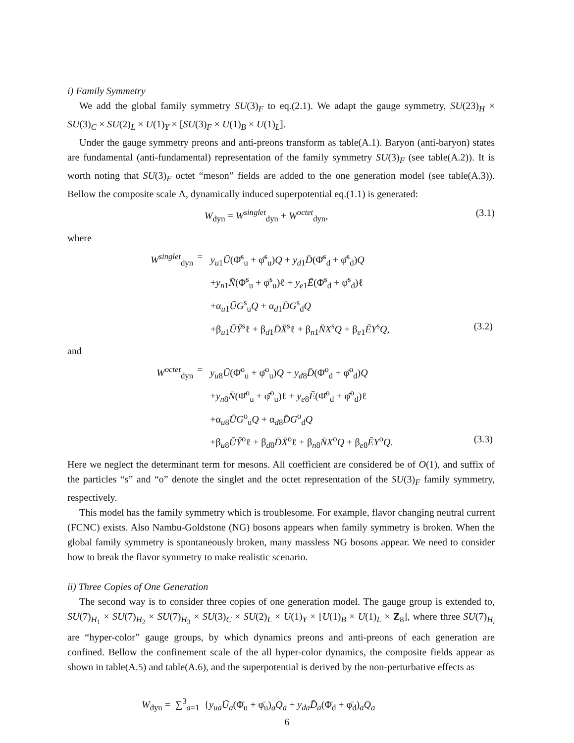i) Family Symmetry
We add the global family symmetry SU(3)<sub>F</sub> to eq.(2.1). We adapt the gauge symmetry, SU(23)<sub>H</sub> × SU(3)<sub>C</sub> × SU(2)<sub>L</sub> × U(1)<sub>Y</sub> × [SU(3)<sub>F</sub> × U(1)<sub>B</sub> × U(1)<sub>L</sub>].
Under the gauge symmetry preons and anti-preons transform as table(A.1). Baryon (anti-baryon) states are fundamental (anti-fundamental) representation of the family symmetry SU(3)<sub>F</sub> (see table(A.2)). It is worth noting that SU(3)<sub>F</sub> octet “meson” fields are added to the one generation model (see table(A.3)). Bellow the composite scale Λ, dynamically induced superpotential eq.(1.1) is generated:
W<sub>dyn</sub> = W<sup>singlet</sup><sub>dyn</sub> + W<sup>octet</sup><sub>dyn</sub>,
(3.1)
where
| W<sup>singlet</sup><sub>dyn</sub> | = | y<sub>u1</sub> Ū (Φ̄<sup>s</sup><sub>u</sub> + φ̄<sup>s</sup><sub>u</sub>) Q + y<sub>d1</sub> D̄ (Φ̄<sup>s</sup><sub>d</sub> + φ̄<sup>s</sup><sub>d</sub>) Q | |
| | | + y<sub>n1</sub> N̄ (Φ̄<sup>s</sup><sub>u</sub> + φ̄<sup>s</sup><sub>u</sub>)ℓ + y<sub>e1</sub> Ē (Φ̄<sup>s</sup><sub>d</sub> + φ̄<sup>s</sup><sub>d</sub>)ℓ | |
| | | +α<sub>u1</sub> Ū G<sup>s</sup><sub>u</sub> Q + α<sub>d1</sub> D̄ G<sup>s</sup><sub>d</sub> Q | |
| | | +β<sub>u1</sub> ŪȲ<sup>s</sup>ℓ + β<sub>d1</sub> D̄X̄<sup>s</sup>ℓ + β<sub>n1</sub> N̄X<sup>s</sup> Q + β<sub>e1</sub> ĒY<sup>s</sup> Q , | (3.2) |
and
| W<sup>octet</sup><sub>dyn</sub> | = | y<sub>u8</sub> Ū (Φ̄<sup>o</sup><sub>u</sub> + φ̄<sup>o</sup><sub>u</sub>) Q + y<sub>d8</sub> D̄ (Φ̄<sup>o</sup><sub>d</sub> + φ̄<sup>o</sup><sub>d</sub>) Q | |
| | | + y<sub>n8</sub> N̄ (Φ̄<sup>o</sup><sub>u</sub> + φ̄<sup>o</sup><sub>u</sub>)ℓ + y<sub>e8</sub> Ē (Φ̄<sup>o</sup><sub>d</sub> + φ̄<sup>o</sup><sub>d</sub>)ℓ | |
| | | +α<sub>u8</sub> Ū G<sup>o</sup><sub>u</sub> Q + α<sub>d8</sub> D̄ G<sup>o</sup><sub>d</sub> Q | |
| | | +β<sub>u8</sub> ŪȲ<sup>o</sup>ℓ + β<sub>d8</sub> D̄X̄<sup>o</sup>ℓ + β<sub>n8</sub> N̄X<sup>o</sup> Q + β<sub>e8</sub> ĒY<sup>o</sup> Q . | (3.3) |
Here we neglect the determinant term for mesons. All coefficient are considered be of O(1), and suffix of the particles “s” and “o” denote the singlet and the octet representation of the SU(3)<sub>F</sub> family symmetry, respectively.
This model has the family symmetry which is troublesome. For example, flavor changing neutral current (FCNC) exists. Also Nambu-Goldstone (NG) bosons appears when family symmetry is broken. When the global family symmetry is spontaneously broken, many massless NG bosons appear. We need to consider how to break the flavor symmetry to make realistic scenario.
ii) Three Copies of One Generation
The second way is to consider three copies of one generation model. The gauge group is extended to, SU(7)<sub>H<sub>1</sub></sub> × SU(7)<sub>H<sub>2</sub></sub> × SU(7)<sub>H<sub>3</sub></sub> × SU(3)<sub>C</sub> × SU(2)<sub>L</sub> × U(1)<sub>Y</sub> × [U(1)<sub>B</sub> × U(1)<sub>L</sub> × Z<sub>8</sub>], where three SU(7)<sub>H<sub>i</sub></sub> are “hyper-color” gauge groups, by which dynamics preons and anti-preons of each generation are confined. Bellow the confinement scale of the all hyper-color dynamics, the composite fields appear as shown in table(A.5) and table(A.6), and the superpotential is derived by the non-perturbative effects as
W<sub>dyn</sub> = ∑<sup>3</sup><sub>a=1</sub> {y<sub>ua</sub>Ū<sub>a</sub>(Φ̄<sub>u</sub> + φ̄<sub>u</sub>)<sub>a</sub>Q<sub>a</sub> + y<sub>da</sub>D̄<sub>a</sub>(Φ̄<sub>d</sub> + φ̄<sub>d</sub>)<sub>a</sub>Q<sub>a</sub>
6